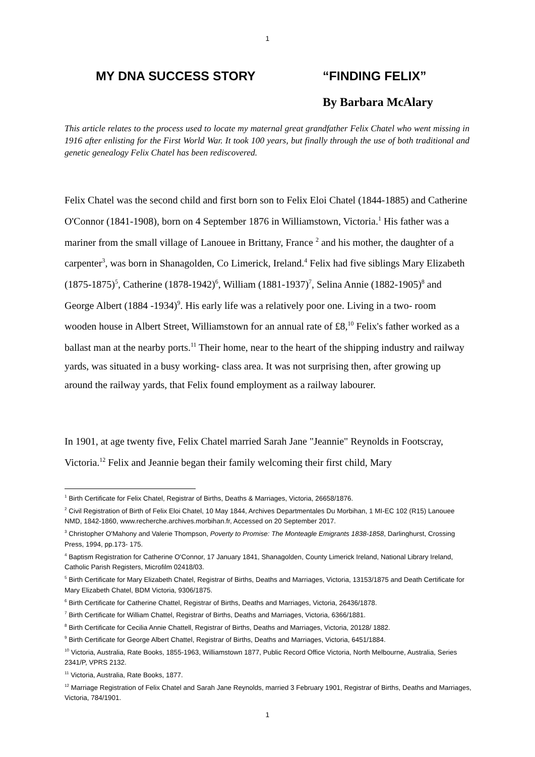1
MY DNA SUCCESS STORY “FINDING FELIX”
By Barbara McAlary
This article relates to the process used to locate my maternal great grandfather Felix Chatel who went missing in 1916 after enlisting for the First World War. It took 100 years, but finally through the use of both traditional and genetic genealogy Felix Chatel has been rediscovered.
Felix Chatel was the second child and first born son to Felix Eloi Chatel (1844-1885) and Catherine O'Connor (1841-1908), born on 4 September 1876 in Williamstown, Victoria.<sup>1</sup> His father was a mariner from the small village of Lanouee in Brittany, France <sup>2</sup> and his mother, the daughter of a carpenter<sup>3</sup>, was born in Shanagolden, Co Limerick, Ireland.<sup>4</sup> Felix had five siblings Mary Elizabeth (1875-1875)<sup>5</sup>, Catherine (1878-1942)<sup>6</sup>, William (1881-1937)<sup>7</sup>, Selina Annie (1882-1905)<sup>8</sup> and George Albert (1884 -1934)<sup>9</sup>. His early life was a relatively poor one. Living in a two- room wooden house in Albert Street, Williamstown for an annual rate of £8,<sup>10</sup> Felix's father worked as a ballast man at the nearby ports.<sup>11</sup> Their home, near to the heart of the shipping industry and railway yards, was situated in a busy working- class area. It was not surprising then, after growing up around the railway yards, that Felix found employment as a railway labourer.
In 1901, at age twenty five, Felix Chatel married Sarah Jane "Jeannie" Reynolds in Footscray, Victoria.<sup>12</sup> Felix and Jeannie began their family welcoming their first child, Mary
<sup>1</sup> Birth Certificate for Felix Chatel, Registrar of Births, Deaths & Marriages, Victoria, 26658/1876.
<sup>2</sup> Civil Registration of Birth of Felix Eloi Chatel, 10 May 1844, Archives Departmentales Du Morbihan, 1 MI-EC 102 (R15) Lanouee NMD, 1842-1860, www.recherche.archives.morbihan.fr, Accessed on 20 September 2017.
<sup>3</sup> Christopher O'Mahony and Valerie Thompson, Poverty to Promise: The Monteagle Emigrants 1838-1858, Darlinghurst, Crossing Press, 1994, pp.173- 175.
<sup>4</sup> Baptism Registration for Catherine O'Connor, 17 January 1841, Shanagolden, County Limerick Ireland, National Library Ireland, Catholic Parish Registers, Microfilm 02418/03.
<sup>5</sup> Birth Certificate for Mary Elizabeth Chatel, Registrar of Births, Deaths and Marriages, Victoria, 13153/1875 and Death Certificate for Mary Elizabeth Chatel, BDM Victoria, 9306/1875.
<sup>6</sup> Birth Certificate for Catherine Chattel, Registrar of Births, Deaths and Marriages, Victoria, 26436/1878.
<sup>7</sup> Birth Certificate for William Chattel, Registrar of Births, Deaths and Marriages, Victoria, 6366/1881.
<sup>8</sup> Birth Certificate for Cecilia Annie Chattell, Registrar of Births, Deaths and Marriages, Victoria, 20128/ 1882.
<sup>9</sup> Birth Certificate for George Albert Chattel, Registrar of Births, Deaths and Marriages, Victoria, 6451/1884.
<sup>10</sup> Victoria, Australia, Rate Books, 1855-1963, Williamstown 1877, Public Record Office Victoria, North Melbourne, Australia, Series 2341/P, VPRS 2132.
<sup>11</sup> Victoria, Australia, Rate Books, 1877.
<sup>12</sup> Marriage Registration of Felix Chatel and Sarah Jane Reynolds, married 3 February 1901, Registrar of Births, Deaths and Marriages, Victoria, 784/1901.
1